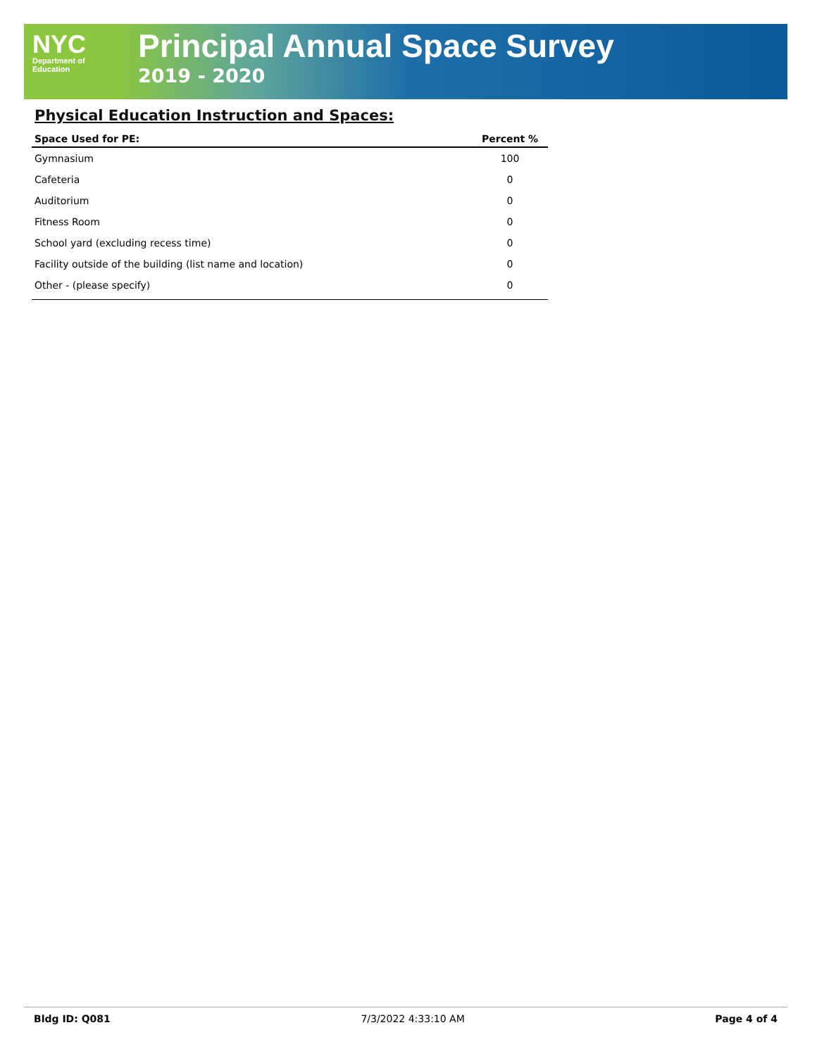NYC
Department of
Education
Principal Annual Space Survey
2019 - 2020
Physical Education Instruction and Spaces:
| Space Used for PE: | Percent % |
| --- | --- |
| Gymnasium | 100 |
| Cafeteria | 0 |
| Auditorium | 0 |
| Fitness Room | 0 |
| School yard (excluding recess time) | 0 |
| Facility outside of the building (list name and location) | 0 |
| Other - (please specify) | 0 |
Bldg ID: Q081 7/3/2022 4:33:10 AM Page 4 of 4